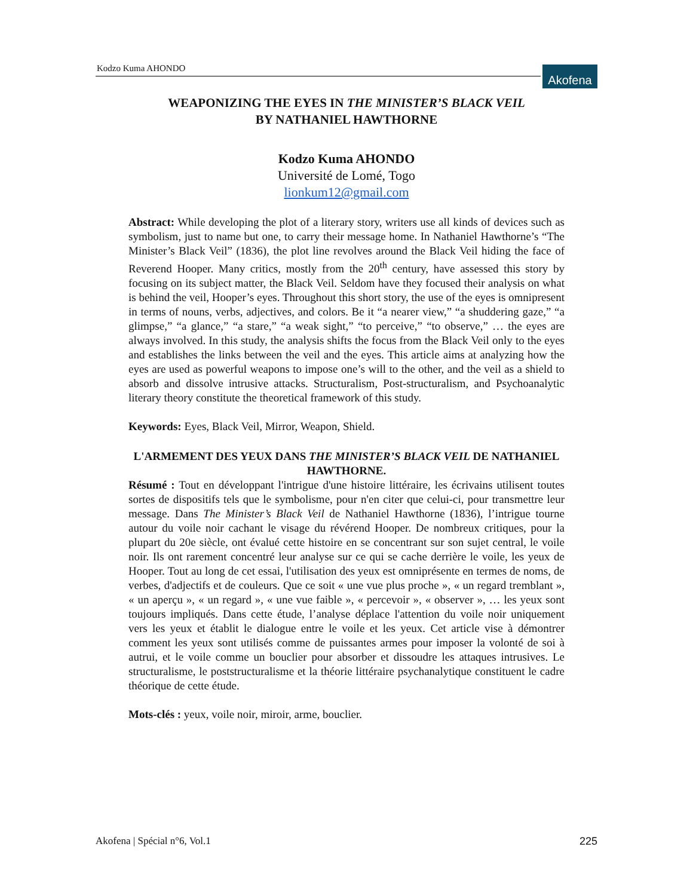Kodzo Kuma AHONDO Akofena
WEAPONIZING THE EYES IN THE MINISTER’S BLACK VEIL
BY NATHANIEL HAWTHORNE
Kodzo Kuma AHONDO
Université de Lomé, Togo
lionkum12@gmail.com
Abstract: While developing the plot of a literary story, writers use all kinds of devices such as symbolism, just to name but one, to carry their message home. In Nathaniel Hawthorne’s “The Minister’s Black Veil” (1836), the plot line revolves around the Black Veil hiding the face of Reverend Hooper. Many critics, mostly from the 20<sup>th</sup> century, have assessed this story by focusing on its subject matter, the Black Veil. Seldom have they focused their analysis on what is behind the veil, Hooper’s eyes. Throughout this short story, the use of the eyes is omnipresent in terms of nouns, verbs, adjectives, and colors. Be it “a nearer view,” “a shuddering gaze,” “a glimpse,” “a glance,” “a stare,” “a weak sight,” “to perceive,” “to observe,” … the eyes are always involved. In this study, the analysis shifts the focus from the Black Veil only to the eyes and establishes the links between the veil and the eyes. This article aims at analyzing how the eyes are used as powerful weapons to impose one’s will to the other, and the veil as a shield to absorb and dissolve intrusive attacks. Structuralism, Post-structuralism, and Psychoanalytic literary theory constitute the theoretical framework of this study.
Keywords: Eyes, Black Veil, Mirror, Weapon, Shield.
L'ARMEMENT DES YEUX DANS THE MINISTER’S BLACK VEIL DE NATHANIEL HAWTHORNE.
Résumé : Tout en développant l'intrigue d'une histoire littéraire, les écrivains utilisent toutes sortes de dispositifs tels que le symbolisme, pour n'en citer que celui-ci, pour transmettre leur message. Dans The Minister’s Black Veil de Nathaniel Hawthorne (1836), l’intrigue tourne autour du voile noir cachant le visage du révérend Hooper. De nombreux critiques, pour la plupart du 20e siècle, ont évalué cette histoire en se concentrant sur son sujet central, le voile noir. Ils ont rarement concentré leur analyse sur ce qui se cache derrière le voile, les yeux de Hooper. Tout au long de cet essai, l'utilisation des yeux est omniprésente en termes de noms, de verbes, d'adjectifs et de couleurs. Que ce soit « une vue plus proche », « un regard tremblant », « un aperçu », « un regard », « une vue faible », « percevoir », « observer », … les yeux sont toujours impliqués. Dans cette étude, l’analyse déplace l'attention du voile noir uniquement vers les yeux et établit le dialogue entre le voile et les yeux. Cet article vise à démontrer comment les yeux sont utilisés comme de puissantes armes pour imposer la volonté de soi à autrui, et le voile comme un bouclier pour absorber et dissoudre les attaques intrusives. Le structuralisme, le poststructuralisme et la théorie littéraire psychanalytique constituent le cadre théorique de cette étude.
Mots-clés : yeux, voile noir, miroir, arme, bouclier.
Akofena | Spécial n°6, Vol.1 225